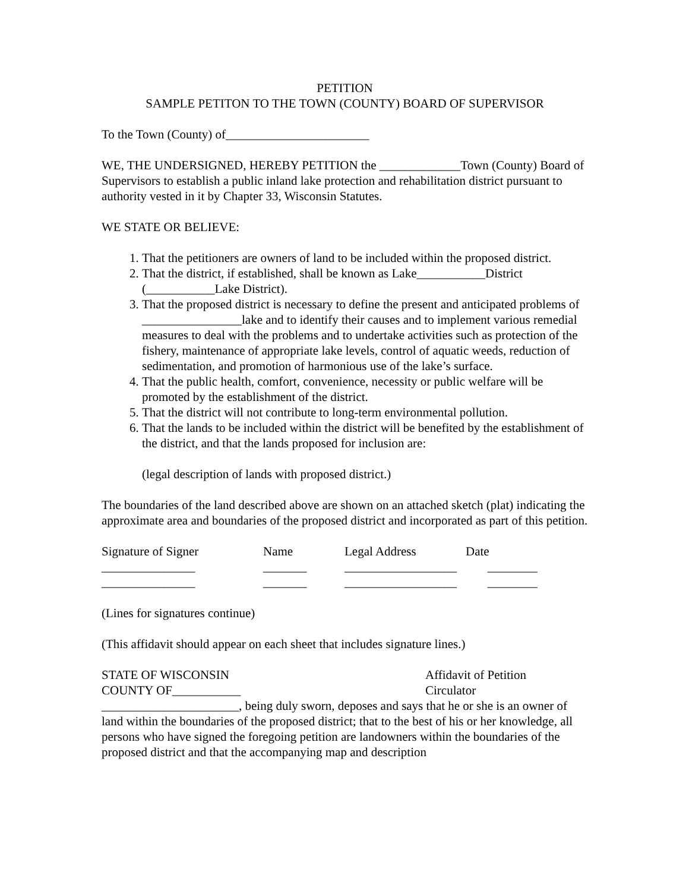PETITION
SAMPLE PETITON TO THE TOWN (COUNTY) BOARD OF SUPERVISOR
To the Town (County) of_______________________
WE, THE UNDERSIGNED, HEREBY PETITION the _____________Town (County) Board of Supervisors to establish a public inland lake protection and rehabilitation district pursuant to authority vested in it by Chapter 33, Wisconsin Statutes.
WE STATE OR BELIEVE:
1. That the petitioners are owners of land to be included within the proposed district.
2. That the district, if established, shall be known as Lake___________District (___________Lake District).
3. That the proposed district is necessary to define the present and anticipated problems of ________________lake and to identify their causes and to implement various remedial measures to deal with the problems and to undertake activities such as protection of the fishery, maintenance of appropriate lake levels, control of aquatic weeds, reduction of sedimentation, and promotion of harmonious use of the lake’s surface.
4. That the public health, comfort, convenience, necessity or public welfare will be promoted by the establishment of the district.
5. That the district will not contribute to long-term environmental pollution.
6. That the lands to be included within the district will be benefited by the establishment of the district, and that the lands proposed for inclusion are:
(legal description of lands with proposed district.)
The boundaries of the land described above are shown on an attached sketch (plat) indicating the approximate area and boundaries of the proposed district and incorporated as part of this petition.
Signature of Signer
Name
Legal Address
Date
_______________
_______
__________________
________
_______________
_______
__________________
________
(Lines for signatures continue)
(This affidavit should appear on each sheet that includes signature lines.)
STATE OF WISCONSIN
COUNTY OF___________
Affidavit of Petition
Circulator
______________________, being duly sworn, deposes and says that he or she is an owner of land within the boundaries of the proposed district; that to the best of his or her knowledge, all persons who have signed the foregoing petition are landowners within the boundaries of the proposed district and that the accompanying map and description